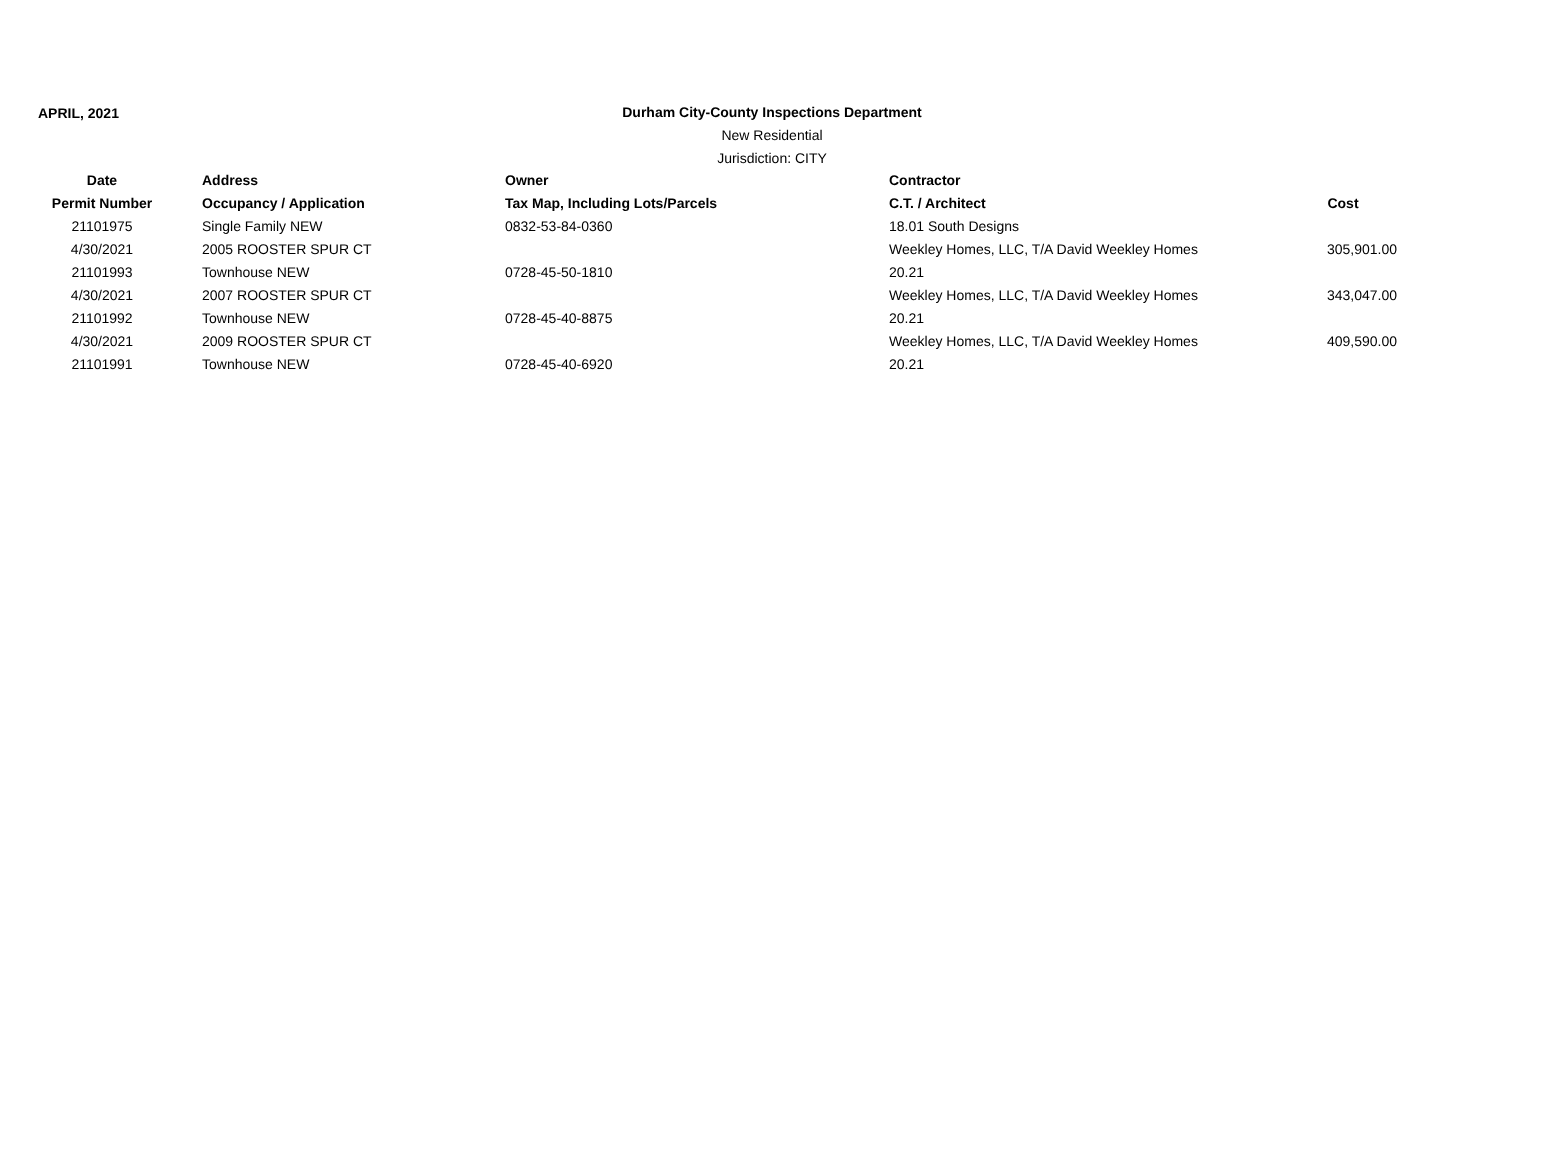APRIL, 2021
Durham City-County Inspections Department
New Residential
Jurisdiction: CITY
| Date | Address | Owner | Contractor | |
| --- | --- | --- | --- | --- |
| Permit Number | Occupancy / Application | Tax Map, Including Lots/Parcels | C.T. / Architect | Cost |
| 21101975 | Single Family NEW | 0832-53-84-0360 | 18.01 South Designs | |
| 4/30/2021 | 2005 ROOSTER SPUR CT | | Weekley Homes, LLC, T/A David Weekley Homes | 305,901.00 |
| 21101993 | Townhouse NEW | 0728-45-50-1810 | 20.21 | |
| 4/30/2021 | 2007 ROOSTER SPUR CT | | Weekley Homes, LLC, T/A David Weekley Homes | 343,047.00 |
| 21101992 | Townhouse NEW | 0728-45-40-8875 | 20.21 | |
| 4/30/2021 | 2009 ROOSTER SPUR CT | | Weekley Homes, LLC, T/A David Weekley Homes | 409,590.00 |
| 21101991 | Townhouse NEW | 0728-45-40-6920 | 20.21 | |